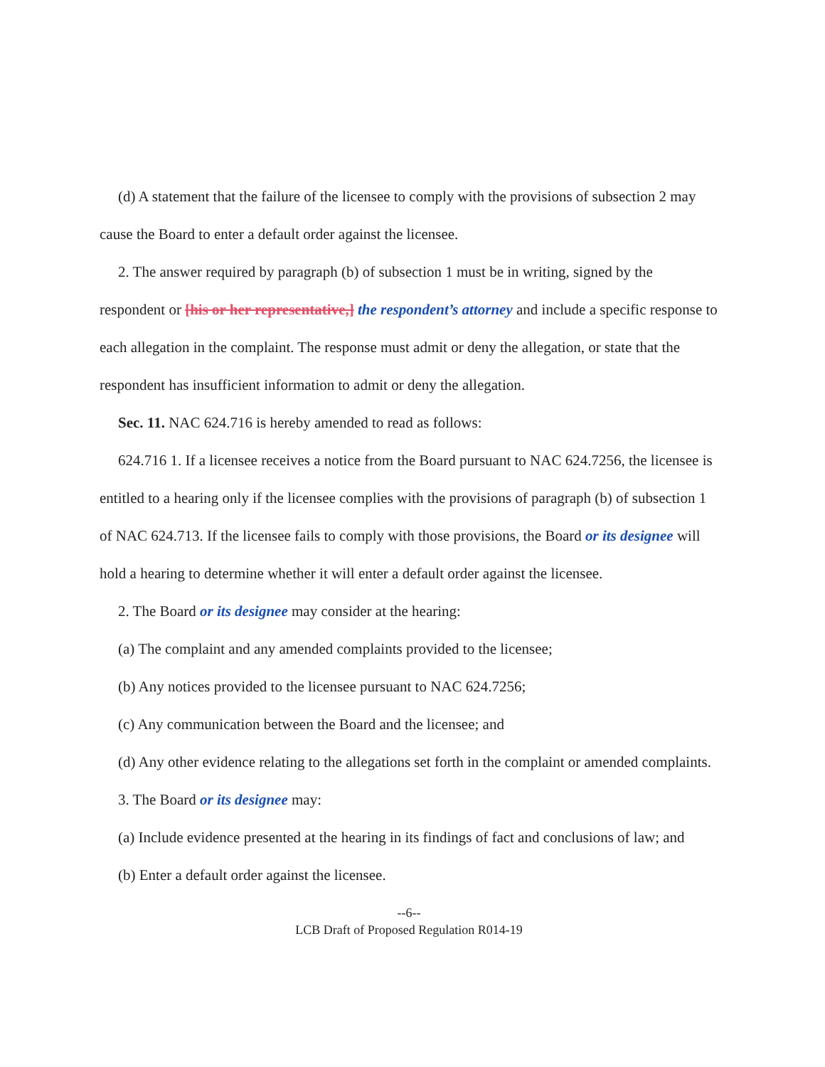(d) A statement that the failure of the licensee to comply with the provisions of subsection 2 may cause the Board to enter a default order against the licensee.
2. The answer required by paragraph (b) of subsection 1 must be in writing, signed by the respondent or [his or her representative,] the respondent’s attorney and include a specific response to each allegation in the complaint. The response must admit or deny the allegation, or state that the respondent has insufficient information to admit or deny the allegation.
Sec. 11. NAC 624.716 is hereby amended to read as follows:
624.716 1. If a licensee receives a notice from the Board pursuant to NAC 624.7256, the licensee is entitled to a hearing only if the licensee complies with the provisions of paragraph (b) of subsection 1 of NAC 624.713. If the licensee fails to comply with those provisions, the Board or its designee will hold a hearing to determine whether it will enter a default order against the licensee.
2. The Board or its designee may consider at the hearing:
(a) The complaint and any amended complaints provided to the licensee;
(b) Any notices provided to the licensee pursuant to NAC 624.7256;
(c) Any communication between the Board and the licensee; and
(d) Any other evidence relating to the allegations set forth in the complaint or amended complaints.
3. The Board or its designee may:
(a) Include evidence presented at the hearing in its findings of fact and conclusions of law; and
(b) Enter a default order against the licensee.
--6--
LCB Draft of Proposed Regulation R014-19